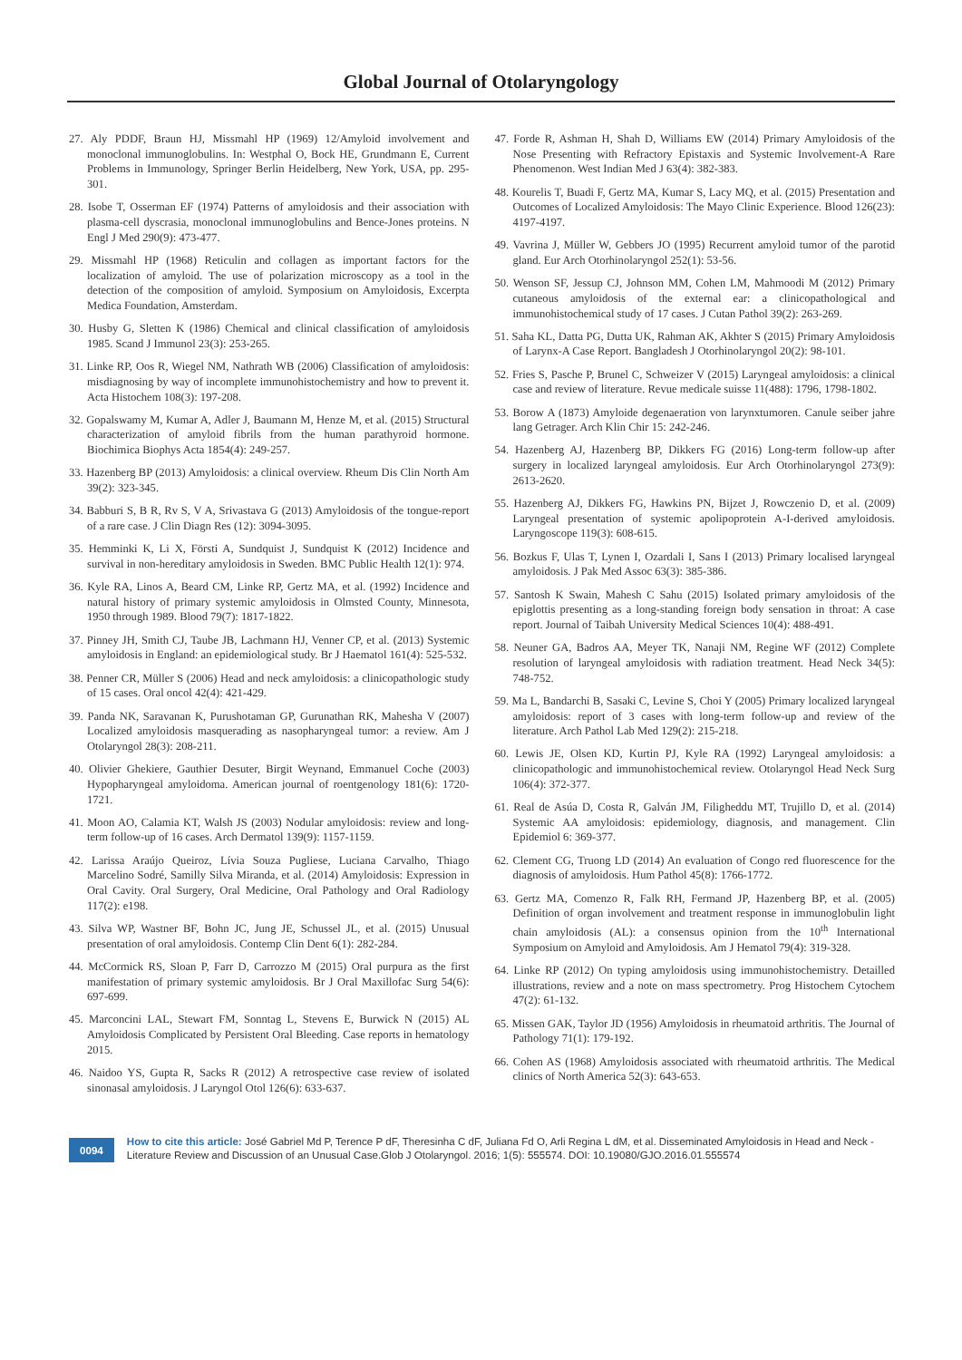Global Journal of Otolaryngology
27. Aly PDDF, Braun HJ, Missmahl HP (1969) 12/Amyloid involvement and monoclonal immunoglobulins. In: Westphal O, Bock HE, Grundmann E, Current Problems in Immunology, Springer Berlin Heidelberg, New York, USA, pp. 295-301.
28. Isobe T, Osserman EF (1974) Patterns of amyloidosis and their association with plasma-cell dyscrasia, monoclonal immunoglobulins and Bence-Jones proteins. N Engl J Med 290(9): 473-477.
29. Missmahl HP (1968) Reticulin and collagen as important factors for the localization of amyloid. The use of polarization microscopy as a tool in the detection of the composition of amyloid. Symposium on Amyloidosis, Excerpta Medica Foundation, Amsterdam.
30. Husby G, Sletten K (1986) Chemical and clinical classification of amyloidosis 1985. Scand J Immunol 23(3): 253-265.
31. Linke RP, Oos R, Wiegel NM, Nathrath WB (2006) Classification of amyloidosis: misdiagnosing by way of incomplete immunohistochemistry and how to prevent it. Acta Histochem 108(3): 197-208.
32. Gopalswamy M, Kumar A, Adler J, Baumann M, Henze M, et al. (2015) Structural characterization of amyloid fibrils from the human parathyroid hormone. Biochimica Biophys Acta 1854(4): 249-257.
33. Hazenberg BP (2013) Amyloidosis: a clinical overview. Rheum Dis Clin North Am 39(2): 323-345.
34. Babburi S, B R, Rv S, V A, Srivastava G (2013) Amyloidosis of the tongue-report of a rare case. J Clin Diagn Res (12): 3094-3095.
35. Hemminki K, Li X, Försti A, Sundquist J, Sundquist K (2012) Incidence and survival in non-hereditary amyloidosis in Sweden. BMC Public Health 12(1): 974.
36. Kyle RA, Linos A, Beard CM, Linke RP, Gertz MA, et al. (1992) Incidence and natural history of primary systemic amyloidosis in Olmsted County, Minnesota, 1950 through 1989. Blood 79(7): 1817-1822.
37. Pinney JH, Smith CJ, Taube JB, Lachmann HJ, Venner CP, et al. (2013) Systemic amyloidosis in England: an epidemiological study. Br J Haematol 161(4): 525-532.
38. Penner CR, Müller S (2006) Head and neck amyloidosis: a clinicopathologic study of 15 cases. Oral oncol 42(4): 421-429.
39. Panda NK, Saravanan K, Purushotaman GP, Gurunathan RK, Mahesha V (2007) Localized amyloidosis masquerading as nasopharyngeal tumor: a review. Am J Otolaryngol 28(3): 208-211.
40. Olivier Ghekiere, Gauthier Desuter, Birgit Weynand, Emmanuel Coche (2003) Hypopharyngeal amyloidoma. American journal of roentgenology 181(6): 1720-1721.
41. Moon AO, Calamia KT, Walsh JS (2003) Nodular amyloidosis: review and long-term follow-up of 16 cases. Arch Dermatol 139(9): 1157-1159.
42. Larissa Araújo Queiroz, Lívia Souza Pugliese, Luciana Carvalho, Thiago Marcelino Sodré, Samilly Silva Miranda, et al. (2014) Amyloidosis: Expression in Oral Cavity. Oral Surgery, Oral Medicine, Oral Pathology and Oral Radiology 117(2): e198.
43. Silva WP, Wastner BF, Bohn JC, Jung JE, Schussel JL, et al. (2015) Unusual presentation of oral amyloidosis. Contemp Clin Dent 6(1): 282-284.
44. McCormick RS, Sloan P, Farr D, Carrozzo M (2015) Oral purpura as the first manifestation of primary systemic amyloidosis. Br J Oral Maxillofac Surg 54(6): 697-699.
45. Marconcini LAL, Stewart FM, Sonntag L, Stevens E, Burwick N (2015) AL Amyloidosis Complicated by Persistent Oral Bleeding. Case reports in hematology 2015.
46. Naidoo YS, Gupta R, Sacks R (2012) A retrospective case review of isolated sinonasal amyloidosis. J Laryngol Otol 126(6): 633-637.
47. Forde R, Ashman H, Shah D, Williams EW (2014) Primary Amyloidosis of the Nose Presenting with Refractory Epistaxis and Systemic Involvement-A Rare Phenomenon. West Indian Med J 63(4): 382-383.
48. Kourelis T, Buadi F, Gertz MA, Kumar S, Lacy MQ, et al. (2015) Presentation and Outcomes of Localized Amyloidosis: The Mayo Clinic Experience. Blood 126(23): 4197-4197.
49. Vavrina J, Müller W, Gebbers JO (1995) Recurrent amyloid tumor of the parotid gland. Eur Arch Otorhinolaryngol 252(1): 53-56.
50. Wenson SF, Jessup CJ, Johnson MM, Cohen LM, Mahmoodi M (2012) Primary cutaneous amyloidosis of the external ear: a clinicopathological and immunohistochemical study of 17 cases. J Cutan Pathol 39(2): 263-269.
51. Saha KL, Datta PG, Dutta UK, Rahman AK, Akhter S (2015) Primary Amyloidosis of Larynx-A Case Report. Bangladesh J Otorhinolaryngol 20(2): 98-101.
52. Fries S, Pasche P, Brunel C, Schweizer V (2015) Laryngeal amyloidosis: a clinical case and review of literature. Revue medicale suisse 11(488): 1796, 1798-1802.
53. Borow A (1873) Amyloide degenaeration von larynxtumoren. Canule seiber jahre lang Getrager. Arch Klin Chir 15: 242-246.
54. Hazenberg AJ, Hazenberg BP, Dikkers FG (2016) Long-term follow-up after surgery in localized laryngeal amyloidosis. Eur Arch Otorhinolaryngol 273(9): 2613-2620.
55. Hazenberg AJ, Dikkers FG, Hawkins PN, Bijzet J, Rowczenio D, et al. (2009) Laryngeal presentation of systemic apolipoprotein A-I-derived amyloidosis. Laryngoscope 119(3): 608-615.
56. Bozkus F, Ulas T, Lynen I, Ozardali I, Sans I (2013) Primary localised laryngeal amyloidosis. J Pak Med Assoc 63(3): 385-386.
57. Santosh K Swain, Mahesh C Sahu (2015) Isolated primary amyloidosis of the epiglottis presenting as a long-standing foreign body sensation in throat: A case report. Journal of Taibah University Medical Sciences 10(4): 488-491.
58. Neuner GA, Badros AA, Meyer TK, Nanaji NM, Regine WF (2012) Complete resolution of laryngeal amyloidosis with radiation treatment. Head Neck 34(5): 748-752.
59. Ma L, Bandarchi B, Sasaki C, Levine S, Choi Y (2005) Primary localized laryngeal amyloidosis: report of 3 cases with long-term follow-up and review of the literature. Arch Pathol Lab Med 129(2): 215-218.
60. Lewis JE, Olsen KD, Kurtin PJ, Kyle RA (1992) Laryngeal amyloidosis: a clinicopathologic and immunohistochemical review. Otolaryngol Head Neck Surg 106(4): 372-377.
61. Real de Asúa D, Costa R, Galván JM, Filigheddu MT, Trujillo D, et al. (2014) Systemic AA amyloidosis: epidemiology, diagnosis, and management. Clin Epidemiol 6: 369-377.
62. Clement CG, Truong LD (2014) An evaluation of Congo red fluorescence for the diagnosis of amyloidosis. Hum Pathol 45(8): 1766-1772.
63. Gertz MA, Comenzo R, Falk RH, Fermand JP, Hazenberg BP, et al. (2005) Definition of organ involvement and treatment response in immunoglobulin light chain amyloidosis (AL): a consensus opinion from the 10<sup>th</sup> International Symposium on Amyloid and Amyloidosis. Am J Hematol 79(4): 319-328.
64. Linke RP (2012) On typing amyloidosis using immunohistochemistry. Detailled illustrations, review and a note on mass spectrometry. Prog Histochem Cytochem 47(2): 61-132.
65. Missen GAK, Taylor JD (1956) Amyloidosis in rheumatoid arthritis. The Journal of Pathology 71(1): 179-192.
66. Cohen AS (1968) Amyloidosis associated with rheumatoid arthritis. The Medical clinics of North America 52(3): 643-653.
0094
How to cite this article: José Gabriel Md P, Terence P dF, Theresinha C dF, Juliana Fd O, Arli Regina L dM, et al. Disseminated Amyloidosis in Head and Neck - Literature Review and Discussion of an Unusual Case.Glob J Otolaryngol. 2016; 1(5): 555574. DOI: 10.19080/GJO.2016.01.555574